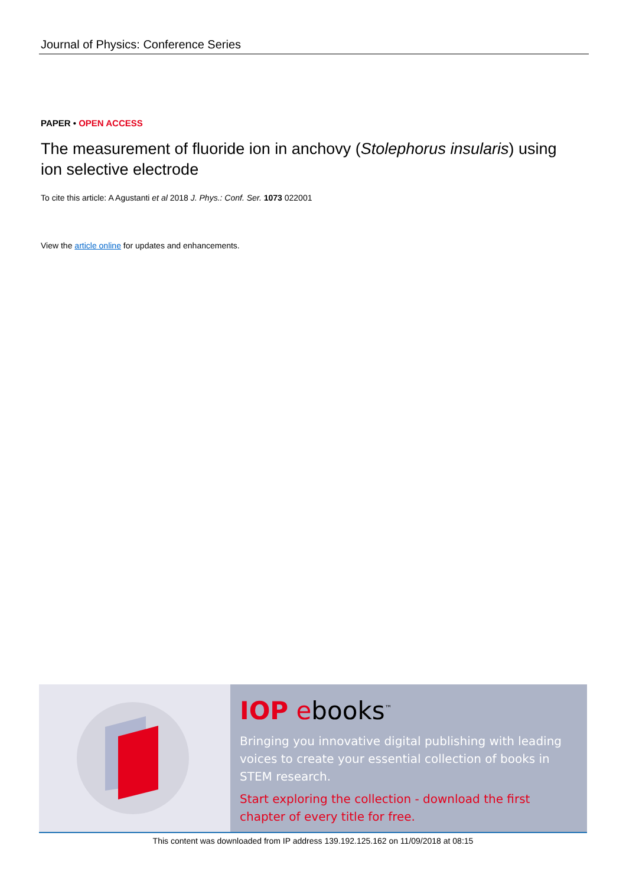Journal of Physics: Conference Series
PAPER • OPEN ACCESS
The measurement of fluoride ion in anchovy (Stolephorus insularis) using ion selective electrode
To cite this article: A Agustanti et al 2018 J. Phys.: Conf. Ser. 1073 022001
View the article online for updates and enhancements.
IOP ebooks<sup>™</sup>
Bringing you innovative digital publishing with leading voices to create your essential collection of books in STEM research.
Start exploring the collection - download the first chapter of every title for free.
This content was downloaded from IP address 139.192.125.162 on 11/09/2018 at 08:15